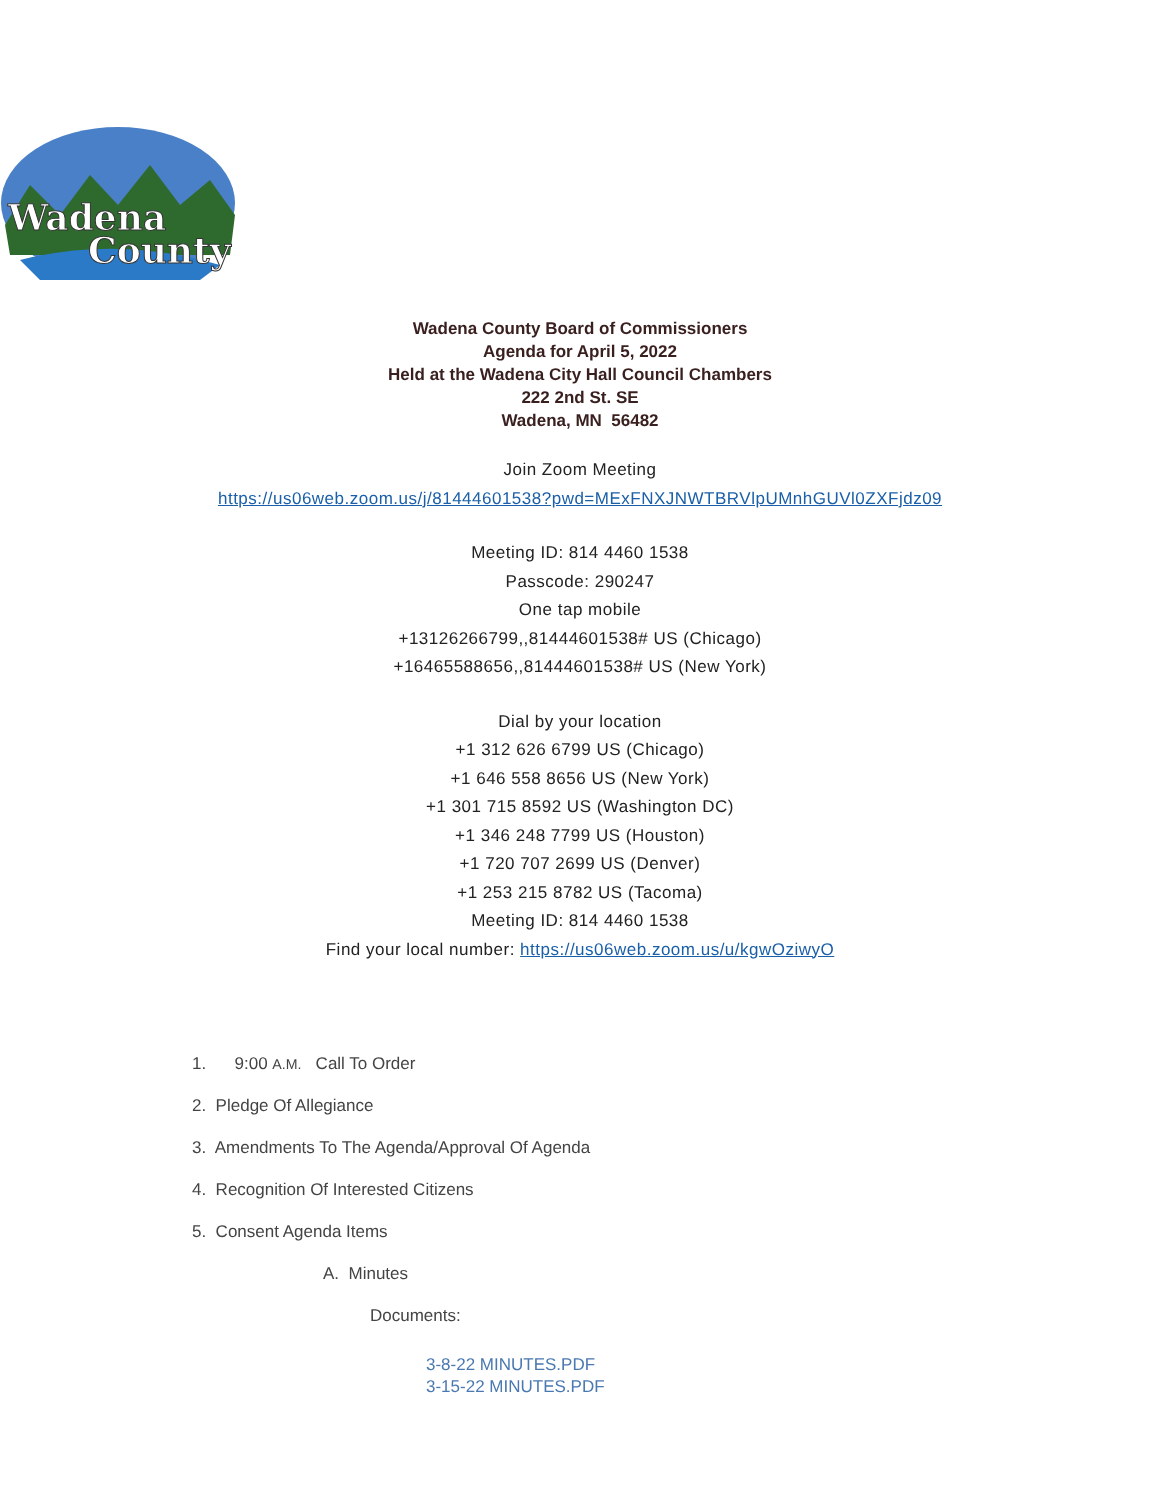Wadena
County
Wadena County Board of Commissioners
Agenda for April 5, 2022
Held at the Wadena City Hall Council Chambers
222 2nd St. SE
Wadena, MN 56482
Join Zoom Meeting
https://us06web.zoom.us/j/81444601538?pwd=MExFNXJNWTBRVlpUMnhGUVl0ZXFjdz09
Meeting ID: 814 4460 1538
Passcode: 290247
One tap mobile
+13126266799,,81444601538# US (Chicago)
+16465588656,,81444601538# US (New York)
Dial by your location
+1 312 626 6799 US (Chicago)
+1 646 558 8656 US (New York)
+1 301 715 8592 US (Washington DC)
+1 346 248 7799 US (Houston)
+1 720 707 2699 US (Denver)
+1 253 215 8782 US (Tacoma)
Meeting ID: 814 4460 1538
Find your local number: https://us06web.zoom.us/u/kgwOziwyO
1. 9:00 A.M. Call To Order
2. Pledge Of Allegiance
3. Amendments To The Agenda/Approval Of Agenda
4. Recognition Of Interested Citizens
5. Consent Agenda Items
A. Minutes
Documents:
3-8-22 MINUTES.PDF
3-15-22 MINUTES.PDF